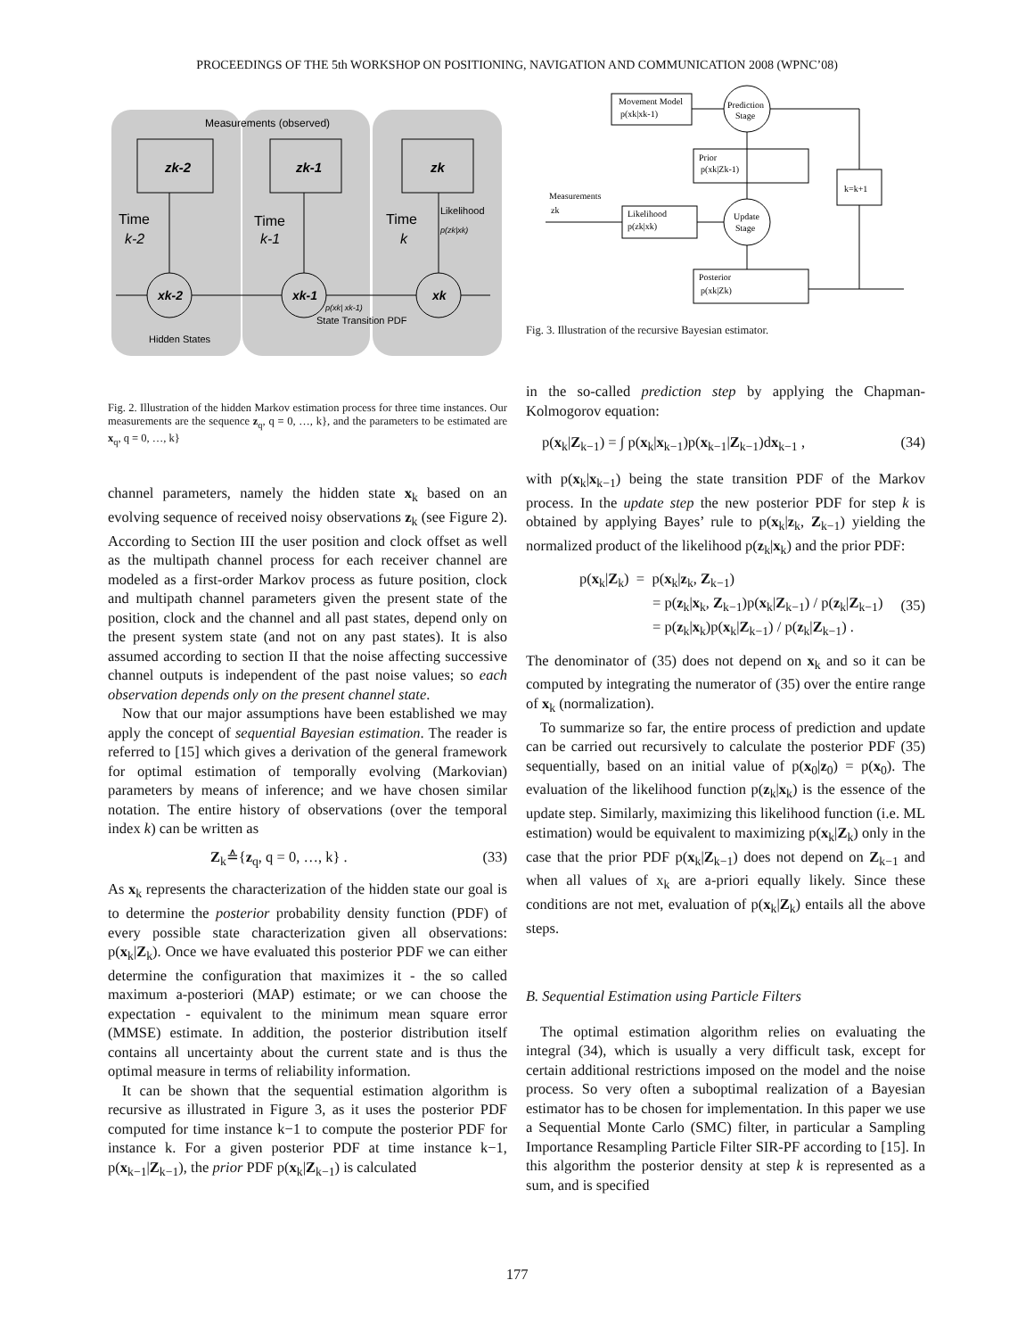PROCEEDINGS OF THE 5th WORKSHOP ON POSITIONING, NAVIGATION AND COMMUNICATION 2008 (WPNC’08)
Measurements (observed)
zk-2
zk-1
zk
Time
k-2
Time
k-1
Time
k
Likelihood
p(zk|xk)
xk-2
xk-1
xk
p(xk| xk-1)
State Transition PDF
Hidden States
Movement Model
p(xk|xk-1)
Prediction
Stage
Prior
p(xk|Zk-1)
k=k+1
Measurements
zk
Likelihood
p(zk|xk)
Update
Stage
Posterior
p(xk|Zk)
Fig. 3. Illustration of the recursive Bayesian estimator.
Fig. 2. Illustration of the hidden Markov estimation process for three time instances. Our measurements are the sequence z<sub>q</sub>, q = 0, …, k}, and the parameters to be estimated are x<sub>q</sub>, q = 0, …, k}
channel parameters, namely the hidden state x<sub>k</sub> based on an evolving sequence of received noisy observations z<sub>k</sub> (see Figure 2). According to Section III the user position and clock offset as well as the multipath channel process for each receiver channel are modeled as a first-order Markov process as future position, clock and multipath channel parameters given the present state of the position, clock and the channel and all past states, depend only on the present system state (and not on any past states). It is also assumed according to section II that the noise affecting successive channel outputs is independent of the past noise values; so each observation depends only on the present channel state.
Now that our major assumptions have been established we may apply the concept of sequential Bayesian estimation. The reader is referred to [15] which gives a derivation of the general framework for optimal estimation of temporally evolving (Markovian) parameters by means of inference; and we have chosen similar notation. The entire history of observations (over the temporal index k) can be written as
Z<sub>k</sub>≙{z<sub>q</sub>, q = 0, …, k} . (33)
As x<sub>k</sub> represents the characterization of the hidden state our goal is to determine the posterior probability density function (PDF) of every possible state characterization given all observations: p(x<sub>k</sub>|Z<sub>k</sub>). Once we have evaluated this posterior PDF we can either determine the configuration that maximizes it - the so called maximum a-posteriori (MAP) estimate; or we can choose the expectation - equivalent to the minimum mean square error (MMSE) estimate. In addition, the posterior distribution itself contains all uncertainty about the current state and is thus the optimal measure in terms of reliability information.
It can be shown that the sequential estimation algorithm is recursive as illustrated in Figure 3, as it uses the posterior PDF computed for time instance k−1 to compute the posterior PDF for instance k. For a given posterior PDF at time instance k−1, p(x<sub>k−1</sub>|Z<sub>k−1</sub>), the prior PDF p(x<sub>k</sub>|Z<sub>k−1</sub>) is calculated
in the so-called prediction step by applying the Chapman-Kolmogorov equation:
p(x<sub>k</sub>|Z<sub>k−1</sub>) = ∫ p(x<sub>k</sub>|x<sub>k−1</sub>)p(x<sub>k−1</sub>|Z<sub>k−1</sub>)dx<sub>k−1</sub> , (34)
with p(x<sub>k</sub>|x<sub>k−1</sub>) being the state transition PDF of the Markov process. In the update step the new posterior PDF for step k is obtained by applying Bayes’ rule to p(x<sub>k</sub>|z<sub>k</sub>, Z<sub>k−1</sub>) yielding the normalized product of the likelihood p(z<sub>k</sub>|x<sub>k</sub>) and the prior PDF:
p(x<sub>k</sub>|Z<sub>k</sub>) = p(x<sub>k</sub>|z<sub>k</sub>, Z<sub>k−1</sub>)
= p(z<sub>k</sub>|x<sub>k</sub>, Z<sub>k−1</sub>)p(x<sub>k</sub>|Z<sub>k−1</sub>) / p(z<sub>k</sub>|Z<sub>k−1</sub>)
= p(z<sub>k</sub>|x<sub>k</sub>)p(x<sub>k</sub>|Z<sub>k−1</sub>) / p(z<sub>k</sub>|Z<sub>k−1</sub>) .
(35)
The denominator of (35) does not depend on x<sub>k</sub> and so it can be computed by integrating the numerator of (35) over the entire range of x<sub>k</sub> (normalization).
To summarize so far, the entire process of prediction and update can be carried out recursively to calculate the posterior PDF (35) sequentially, based on an initial value of p(x<sub>0</sub>|z<sub>0</sub>) = p(x<sub>0</sub>). The evaluation of the likelihood function p(z<sub>k</sub>|x<sub>k</sub>) is the essence of the update step. Similarly, maximizing this likelihood function (i.e. ML estimation) would be equivalent to maximizing p(x<sub>k</sub>|Z<sub>k</sub>) only in the case that the prior PDF p(x<sub>k</sub>|Z<sub>k−1</sub>) does not depend on Z<sub>k−1</sub> and when all values of x<sub>k</sub> are a-priori equally likely. Since these conditions are not met, evaluation of p(x<sub>k</sub>|Z<sub>k</sub>) entails all the above steps.
B. Sequential Estimation using Particle Filters
The optimal estimation algorithm relies on evaluating the integral (34), which is usually a very difficult task, except for certain additional restrictions imposed on the model and the noise process. So very often a suboptimal realization of a Bayesian estimator has to be chosen for implementation. In this paper we use a Sequential Monte Carlo (SMC) filter, in particular a Sampling Importance Resampling Particle Filter SIR-PF according to [15]. In this algorithm the posterior density at step k is represented as a sum, and is specified
177